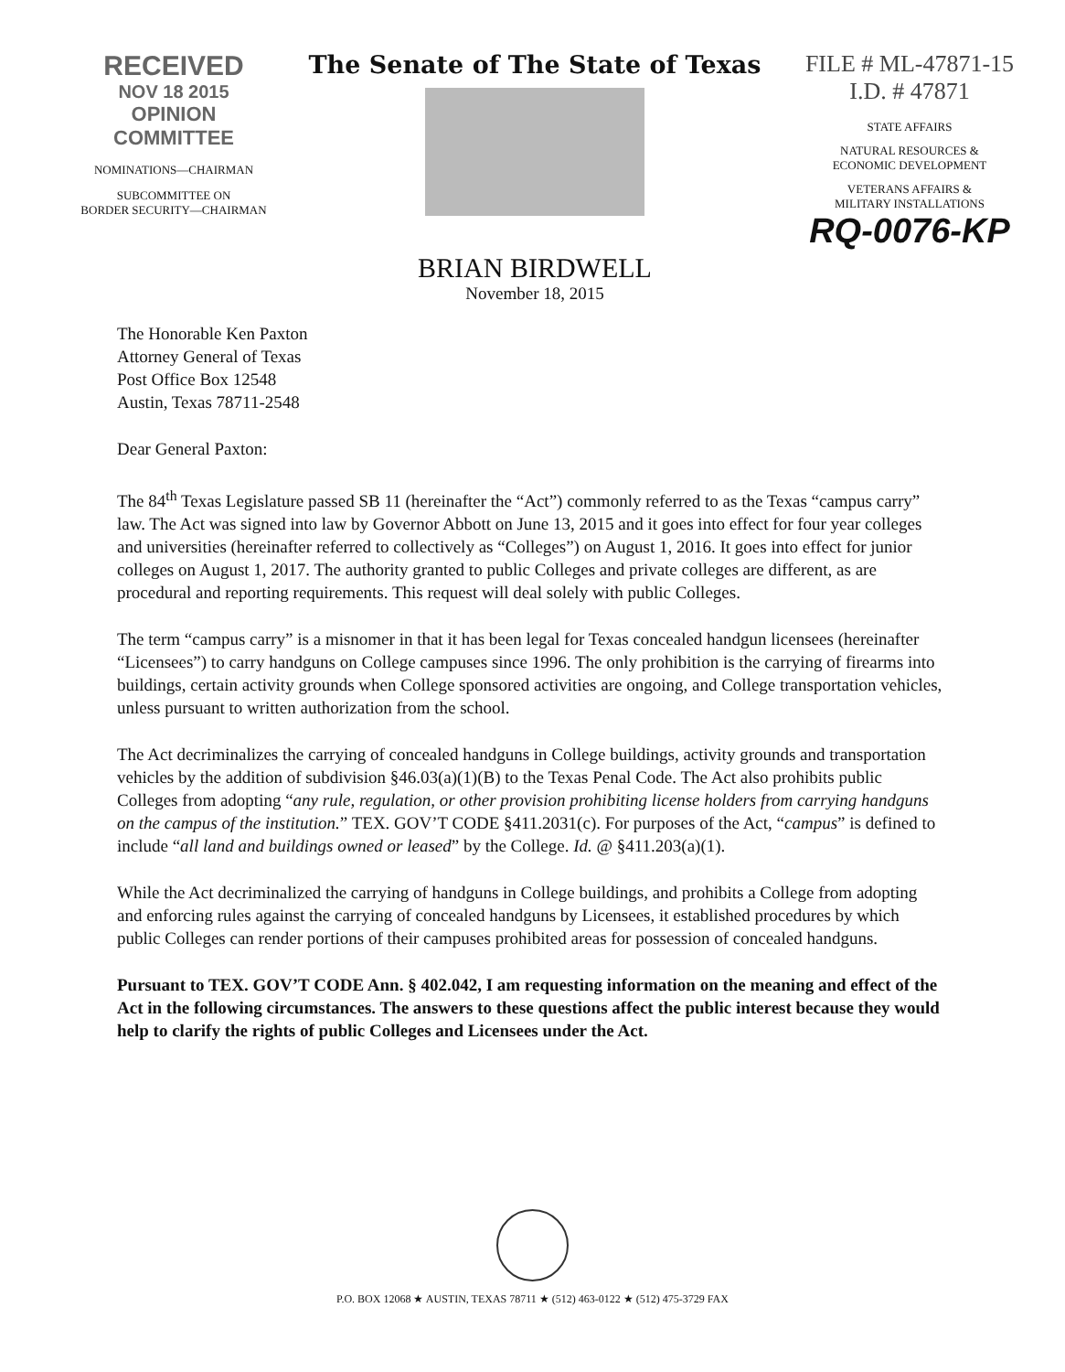RECEIVED
NOV 18 2015
OPINION COMMITTEE
NOMINATIONS—CHAIRMAN
SUBCOMMITTEE ON
BORDER SECURITY—CHAIRMAN
The Senate of The State of Texas
BRIAN BIRDWELL
November 18, 2015
FILE # ML-47871-15
I.D. # 47871
STATE AFFAIRS
NATURAL RESOURCES &
ECONOMIC DEVELOPMENT
VETERANS AFFAIRS &
MILITARY INSTALLATIONS
RQ-0076-KP
The Honorable Ken Paxton
Attorney General of Texas
Post Office Box 12548
Austin, Texas 78711-2548
Dear General Paxton:
The 84<sup>th</sup> Texas Legislature passed SB 11 (hereinafter the “Act”) commonly referred to as the Texas “campus carry” law. The Act was signed into law by Governor Abbott on June 13, 2015 and it goes into effect for four year colleges and universities (hereinafter referred to collectively as “Colleges”) on August 1, 2016. It goes into effect for junior colleges on August 1, 2017. The authority granted to public Colleges and private colleges are different, as are procedural and reporting requirements. This request will deal solely with public Colleges.
The term “campus carry” is a misnomer in that it has been legal for Texas concealed handgun licensees (hereinafter “Licensees”) to carry handguns on College campuses since 1996. The only prohibition is the carrying of firearms into buildings, certain activity grounds when College sponsored activities are ongoing, and College transportation vehicles, unless pursuant to written authorization from the school.
The Act decriminalizes the carrying of concealed handguns in College buildings, activity grounds and transportation vehicles by the addition of subdivision §46.03(a)(1)(B) to the Texas Penal Code. The Act also prohibits public Colleges from adopting “any rule, regulation, or other provision prohibiting license holders from carrying handguns on the campus of the institution.” TEX. GOV’T CODE §411.2031(c). For purposes of the Act, “campus” is defined to include “all land and buildings owned or leased” by the College. Id. @ §411.203(a)(1).
While the Act decriminalized the carrying of handguns in College buildings, and prohibits a College from adopting and enforcing rules against the carrying of concealed handguns by Licensees, it established procedures by which public Colleges can render portions of their campuses prohibited areas for possession of concealed handguns.
Pursuant to TEX. GOV’T CODE Ann. § 402.042, I am requesting information on the meaning and effect of the Act in the following circumstances. The answers to these questions affect the public interest because they would help to clarify the rights of public Colleges and Licensees under the Act.
P.O. BOX 12068 ★ AUSTIN, TEXAS 78711 ★ (512) 463-0122 ★ (512) 475-3729 FAX